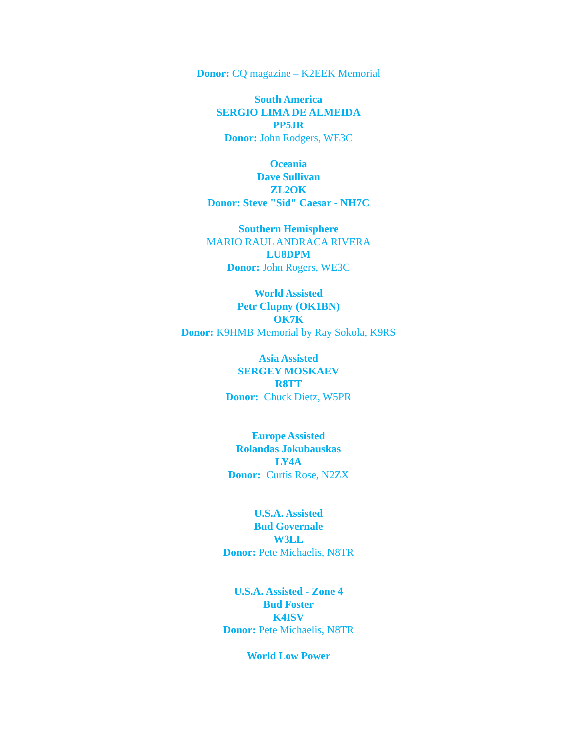Donor: CQ magazine – K2EEK Memorial
South America
SERGIO LIMA DE ALMEIDA
PP5JR
Donor: John Rodgers, WE3C
Oceania
Dave Sullivan
ZL2OK
Donor: Steve "Sid" Caesar - NH7C
Southern Hemisphere
MARIO RAUL ANDRACA RIVERA
LU8DPM
Donor: John Rogers, WE3C
World Assisted
Petr Clupny (OK1BN)
OK7K
Donor: K9HMB Memorial by Ray Sokola, K9RS
Asia Assisted
SERGEY MOSKAEV
R8TT
Donor: Chuck Dietz, W5PR
Europe Assisted
Rolandas Jokubauskas
LY4A
Donor: Curtis Rose, N2ZX
U.S.A. Assisted
Bud Governale
W3LL
Donor: Pete Michaelis, N8TR
U.S.A. Assisted - Zone 4
Bud Foster
K4ISV
Donor: Pete Michaelis, N8TR
World Low Power